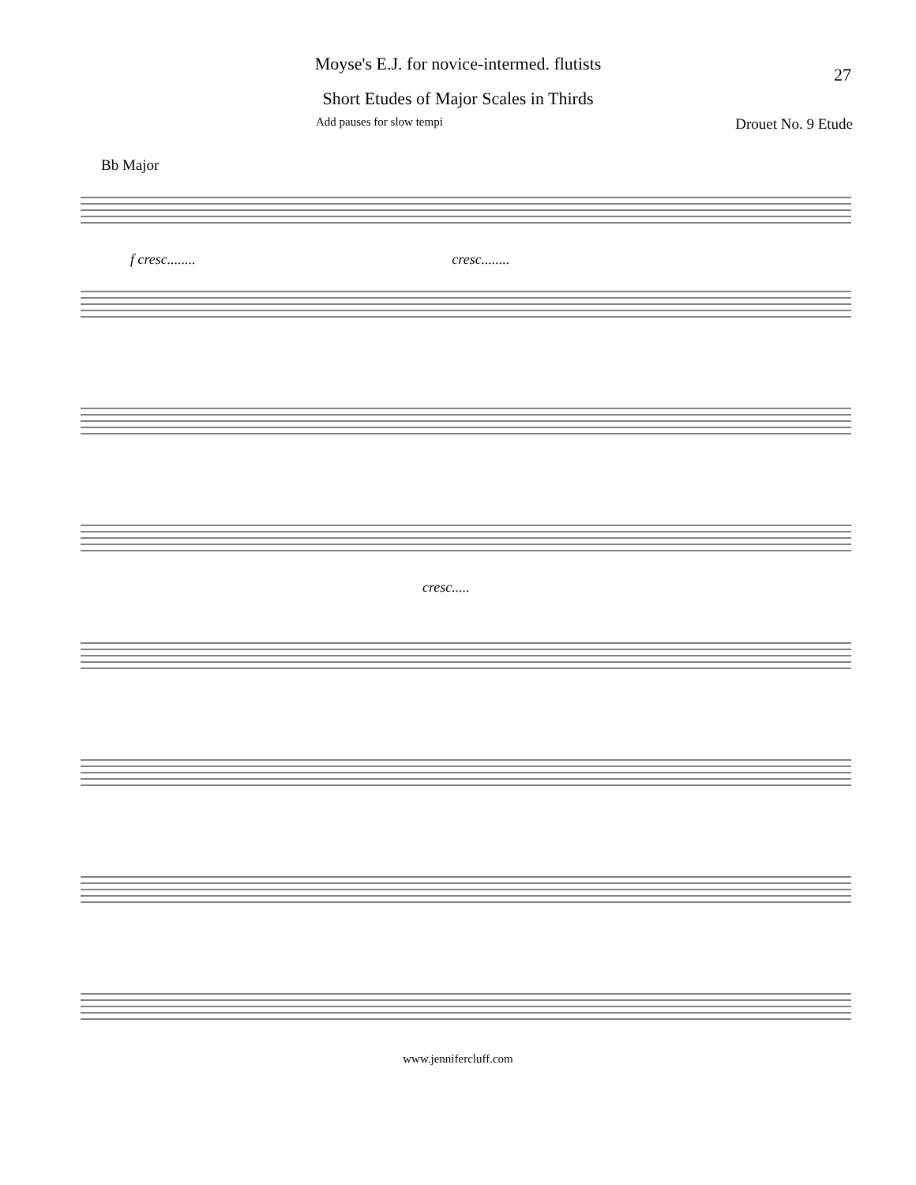Moyse's E.J. for novice-intermed. flutists
27
Short Etudes of Major Scales in Thirds
Add pauses for slow tempi Drouet No. 9 Etude
Bb Major
f cresc........ cresc........
cresc.....
www.jennifercluff.com